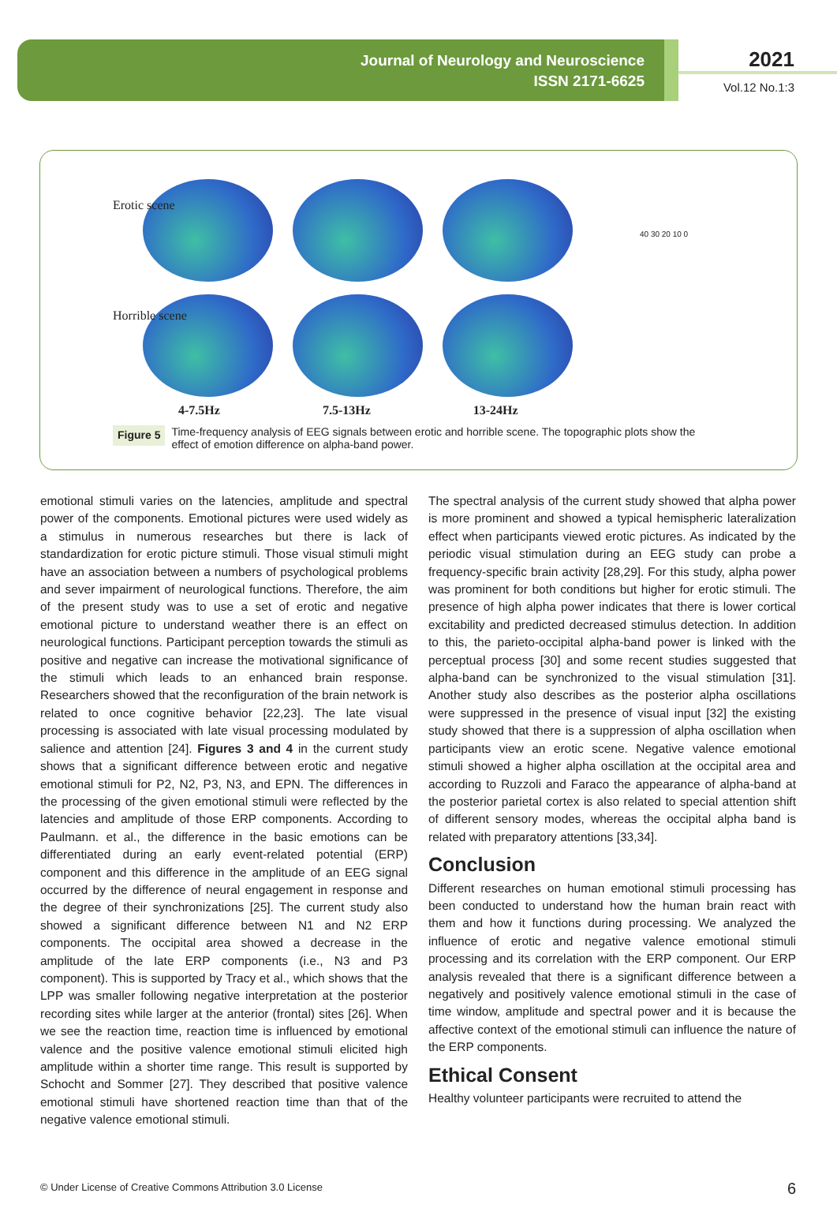Journal of Neurology and Neuroscience
ISSN 2171-6625
2021
Vol.12 No.1:3
Erotic scene
Horrible scene
40 30 20 10 0
4-7.5Hz 7.5-13Hz 13-24Hz
Figure 5 Time-frequency analysis of EEG signals between erotic and horrible scene. The topographic plots show the
effect of emotion difference on alpha-band power.
emotional stimuli varies on the latencies, amplitude and spectral power of the components. Emotional pictures were used widely as a stimulus in numerous researches but there is lack of standardization for erotic picture stimuli. Those visual stimuli might have an association between a numbers of psychological problems and sever impairment of neurological functions. Therefore, the aim of the present study was to use a set of erotic and negative emotional picture to understand weather there is an effect on neurological functions. Participant perception towards the stimuli as positive and negative can increase the motivational significance of the stimuli which leads to an enhanced brain response. Researchers showed that the reconfiguration of the brain network is related to once cognitive behavior [22,23]. The late visual processing is associated with late visual processing modulated by salience and attention [24]. Figures 3 and 4 in the current study shows that a significant difference between erotic and negative emotional stimuli for P2, N2, P3, N3, and EPN. The differences in the processing of the given emotional stimuli were reflected by the latencies and amplitude of those ERP components. According to Paulmann. et al., the difference in the basic emotions can be differentiated during an early event-related potential (ERP) component and this difference in the amplitude of an EEG signal occurred by the difference of neural engagement in response and the degree of their synchronizations [25]. The current study also showed a significant difference between N1 and N2 ERP components. The occipital area showed a decrease in the amplitude of the late ERP components (i.e., N3 and P3 component). This is supported by Tracy et al., which shows that the LPP was smaller following negative interpretation at the posterior recording sites while larger at the anterior (frontal) sites [26]. When we see the reaction time, reaction time is influenced by emotional valence and the positive valence emotional stimuli elicited high amplitude within a shorter time range. This result is supported by Schocht and Sommer [27]. They described that positive valence emotional stimuli have shortened reaction time than that of the negative valence emotional stimuli.
The spectral analysis of the current study showed that alpha power is more prominent and showed a typical hemispheric lateralization effect when participants viewed erotic pictures. As indicated by the periodic visual stimulation during an EEG study can probe a frequency-specific brain activity [28,29]. For this study, alpha power was prominent for both conditions but higher for erotic stimuli. The presence of high alpha power indicates that there is lower cortical excitability and predicted decreased stimulus detection. In addition to this, the parieto-occipital alpha-band power is linked with the perceptual process [30] and some recent studies suggested that alpha-band can be synchronized to the visual stimulation [31]. Another study also describes as the posterior alpha oscillations were suppressed in the presence of visual input [32] the existing study showed that there is a suppression of alpha oscillation when participants view an erotic scene. Negative valence emotional stimuli showed a higher alpha oscillation at the occipital area and according to Ruzzoli and Faraco the appearance of alpha-band at the posterior parietal cortex is also related to special attention shift of different sensory modes, whereas the occipital alpha band is related with preparatory attentions [33,34].
Conclusion
Different researches on human emotional stimuli processing has been conducted to understand how the human brain react with them and how it functions during processing. We analyzed the influence of erotic and negative valence emotional stimuli processing and its correlation with the ERP component. Our ERP analysis revealed that there is a significant difference between a negatively and positively valence emotional stimuli in the case of time window, amplitude and spectral power and it is because the affective context of the emotional stimuli can influence the nature of the ERP components.
Ethical Consent
Healthy volunteer participants were recruited to attend the
© Under License of Creative Commons Attribution 3.0 License
6